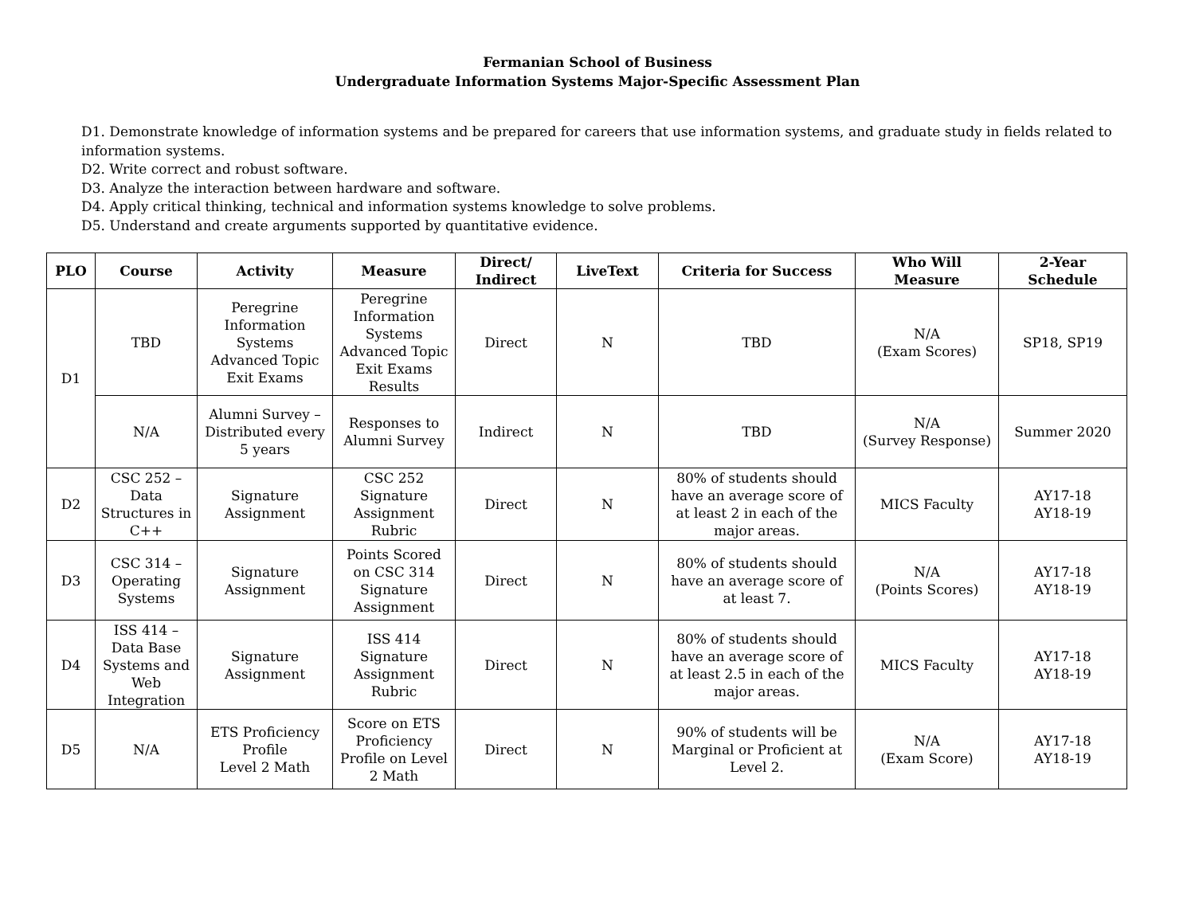Fermanian School of Business
Undergraduate Information Systems Major-Specific Assessment Plan
D1. Demonstrate knowledge of information systems and be prepared for careers that use information systems, and graduate study in fields related to information systems.
D2. Write correct and robust software.
D3. Analyze the interaction between hardware and software.
D4. Apply critical thinking, technical and information systems knowledge to solve problems.
D5. Understand and create arguments supported by quantitative evidence.
| PLO | Course | Activity | Measure | Direct/ Indirect | LiveText | Criteria for Success | Who Will Measure | 2-Year Schedule |
| --- | --- | --- | --- | --- | --- | --- | --- | --- |
| D1 | TBD | Peregrine Information Systems Advanced Topic Exit Exams | Peregrine Information Systems Advanced Topic Exit Exams Results | Direct | N | TBD | N/A (Exam Scores) | SP18, SP19 |
| | N/A | Alumni Survey – Distributed every 5 years | Responses to Alumni Survey | Indirect | N | TBD | N/A (Survey Response) | Summer 2020 |
| D2 | CSC 252 – Data Structures in C++ | Signature Assignment | CSC 252 Signature Assignment Rubric | Direct | N | 80% of students should have an average score of at least 2 in each of the major areas. | MICS Faculty | AY17-18 AY18-19 |
| D3 | CSC 314 – Operating Systems | Signature Assignment | Points Scored on CSC 314 Signature Assignment | Direct | N | 80% of students should have an average score of at least 7. | N/A (Points Scores) | AY17-18 AY18-19 |
| D4 | ISS 414 – Data Base Systems and Web Integration | Signature Assignment | ISS 414 Signature Assignment Rubric | Direct | N | 80% of students should have an average score of at least 2.5 in each of the major areas. | MICS Faculty | AY17-18 AY18-19 |
| D5 | N/A | ETS Proficiency Profile Level 2 Math | Score on ETS Proficiency Profile on Level 2 Math | Direct | N | 90% of students will be Marginal or Proficient at Level 2. | N/A (Exam Score) | AY17-18 AY18-19 |